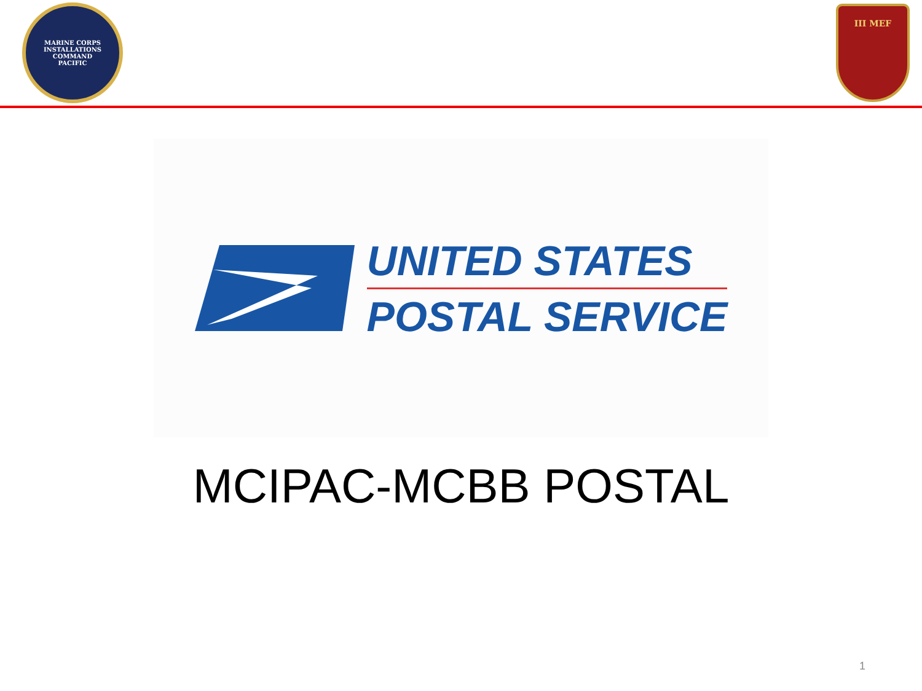MARINE CORPS INSTALLATIONS COMMAND
PACIFIC
III MEF
UNITED STATES
POSTAL SERVICE
MCIPAC-MCBB POSTAL
1